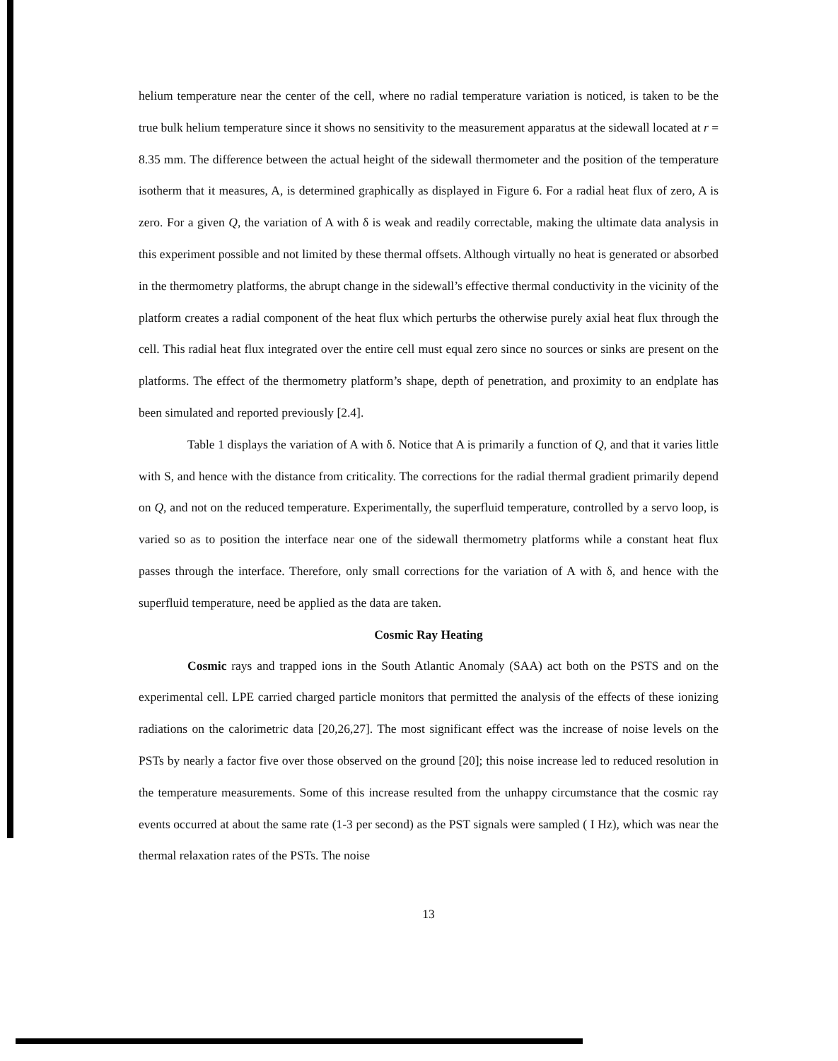helium temperature near the center of the cell, where no radial temperature variation is noticed, is taken to be the true bulk helium temperature since it shows no sensitivity to the measurement apparatus at the sidewall located at r = 8.35 mm. The difference between the actual height of the sidewall thermometer and the position of the temperature isotherm that it measures, A, is determined graphically as displayed in Figure 6. For a radial heat flux of zero, A is zero. For a given Q, the variation of A with δ is weak and readily correctable, making the ultimate data analysis in this experiment possible and not limited by these thermal offsets. Although virtually no heat is generated or absorbed in the thermometry platforms, the abrupt change in the sidewall’s effective thermal conductivity in the vicinity of the platform creates a radial component of the heat flux which perturbs the otherwise purely axial heat flux through the cell. This radial heat flux integrated over the entire cell must equal zero since no sources or sinks are present on the platforms. The effect of the thermometry platform’s shape, depth of penetration, and proximity to an endplate has been simulated and reported previously [2.4].
Table 1 displays the variation of A with δ. Notice that A is primarily a function of Q, and that it varies little with S, and hence with the distance from criticality. The corrections for the radial thermal gradient primarily depend on Q, and not on the reduced temperature. Experimentally, the superfluid temperature, controlled by a servo loop, is varied so as to position the interface near one of the sidewall thermometry platforms while a constant heat flux passes through the interface. Therefore, only small corrections for the variation of A with δ, and hence with the superfluid temperature, need be applied as the data are taken.
Cosmic Ray Heating
Cosmic rays and trapped ions in the South Atlantic Anomaly (SAA) act both on the PSTS and on the experimental cell. LPE carried charged particle monitors that permitted the analysis of the effects of these ionizing radiations on the calorimetric data [20,26,27]. The most significant effect was the increase of noise levels on the PSTs by nearly a factor five over those observed on the ground [20]; this noise increase led to reduced resolution in the temperature measurements. Some of this increase resulted from the unhappy circumstance that the cosmic ray events occurred at about the same rate (1-3 per second) as the PST signals were sampled ( I Hz), which was near the thermal relaxation rates of the PSTs. The noise
13